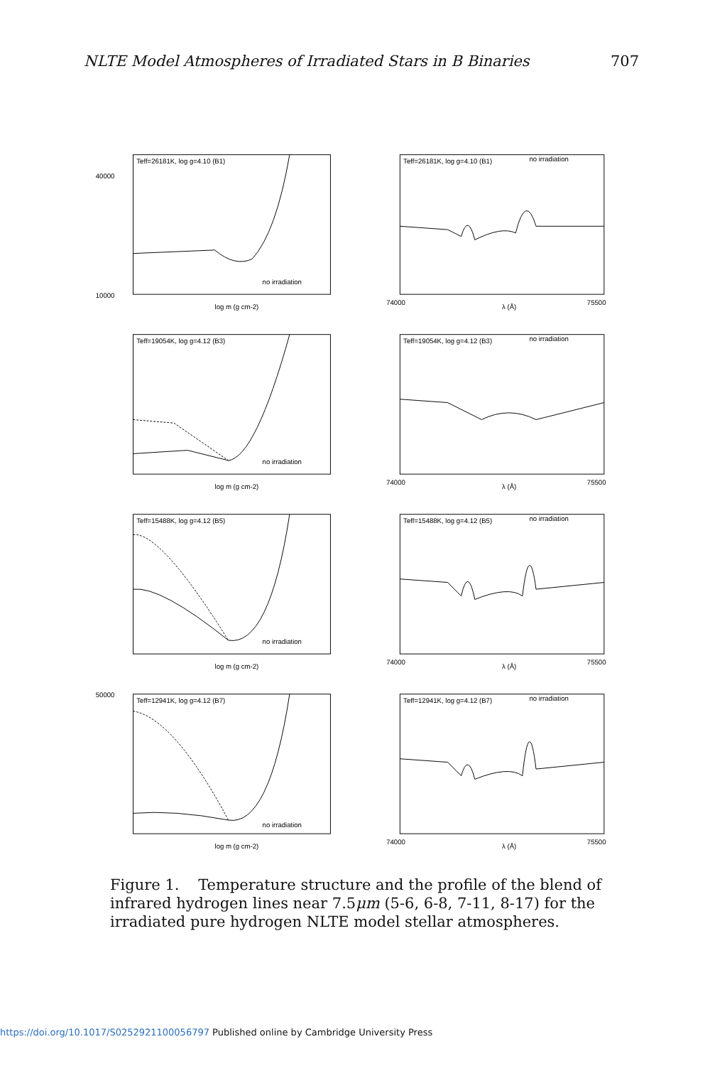NLTE Model Atmospheres of Irradiated Stars in B Binaries 707
Teff=26181K, log g=4.10 (B1)
40000
10000
no irradiation
log m (g cm-2)
Teff=26181K, log g=4.10 (B1)
no irradiation
74000
75500
λ (Å)
Teff=19054K, log g=4.12 (B3)
no irradiation
log m (g cm-2)
Teff=19054K, log g=4.12 (B3)
no irradiation
74000
75500
λ (Å)
Teff=15488K, log g=4.12 (B5)
no irradiation
log m (g cm-2)
Teff=15488K, log g=4.12 (B5)
no irradiation
74000
75500
λ (Å)
Teff=12941K, log g=4.12 (B7)
50000
no irradiation
log m (g cm-2)
Teff=12941K, log g=4.12 (B7)
no irradiation
74000
75500
λ (Å)
Figure 1. Temperature structure and the profile of the blend of infrared hydrogen lines near 7.5μm (5-6, 6-8, 7-11, 8-17) for the irradiated pure hydrogen NLTE model stellar atmospheres.
https://doi.org/10.1017/S0252921100056797 Published online by Cambridge University Press